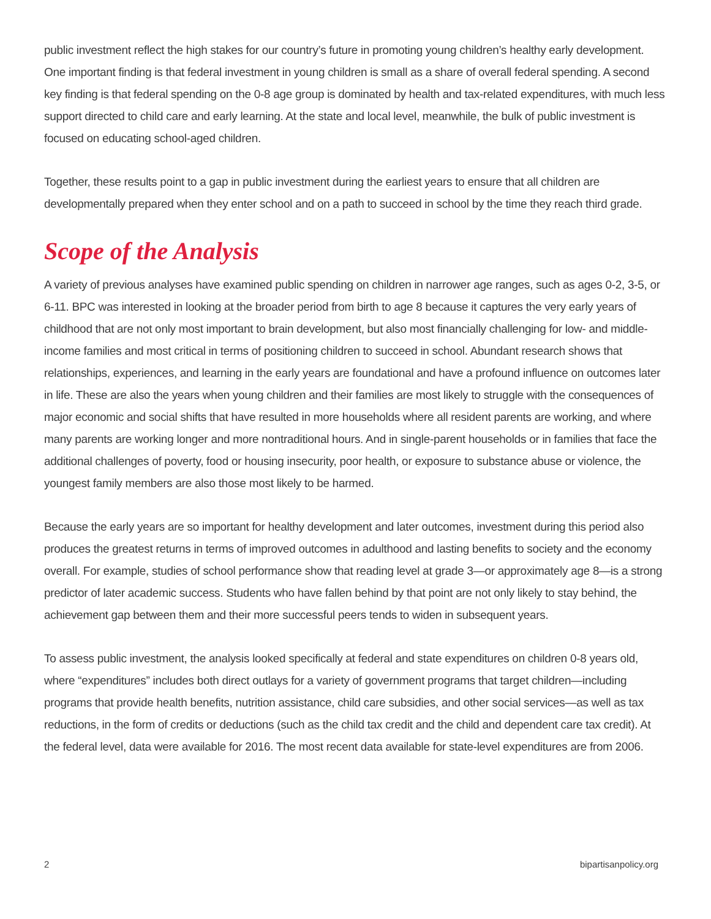public investment reflect the high stakes for our country’s future in promoting young children’s healthy early development. One important finding is that federal investment in young children is small as a share of overall federal spending. A second key finding is that federal spending on the 0-8 age group is dominated by health and tax-related expenditures, with much less support directed to child care and early learning. At the state and local level, meanwhile, the bulk of public investment is focused on educating school-aged children.
Together, these results point to a gap in public investment during the earliest years to ensure that all children are developmentally prepared when they enter school and on a path to succeed in school by the time they reach third grade.
Scope of the Analysis
A variety of previous analyses have examined public spending on children in narrower age ranges, such as ages 0-2, 3-5, or 6-11. BPC was interested in looking at the broader period from birth to age 8 because it captures the very early years of childhood that are not only most important to brain development, but also most financially challenging for low- and middle-income families and most critical in terms of positioning children to succeed in school. Abundant research shows that relationships, experiences, and learning in the early years are foundational and have a profound influence on outcomes later in life. These are also the years when young children and their families are most likely to struggle with the consequences of major economic and social shifts that have resulted in more households where all resident parents are working, and where many parents are working longer and more nontraditional hours. And in single-parent households or in families that face the additional challenges of poverty, food or housing insecurity, poor health, or exposure to substance abuse or violence, the youngest family members are also those most likely to be harmed.
Because the early years are so important for healthy development and later outcomes, investment during this period also produces the greatest returns in terms of improved outcomes in adulthood and lasting benefits to society and the economy overall. For example, studies of school performance show that reading level at grade 3—or approximately age 8—is a strong predictor of later academic success. Students who have fallen behind by that point are not only likely to stay behind, the achievement gap between them and their more successful peers tends to widen in subsequent years.
To assess public investment, the analysis looked specifically at federal and state expenditures on children 0-8 years old, where “expenditures” includes both direct outlays for a variety of government programs that target children—including programs that provide health benefits, nutrition assistance, child care subsidies, and other social services—as well as tax reductions, in the form of credits or deductions (such as the child tax credit and the child and dependent care tax credit). At the federal level, data were available for 2016. The most recent data available for state-level expenditures are from 2006.
2 bipartisanpolicy.org